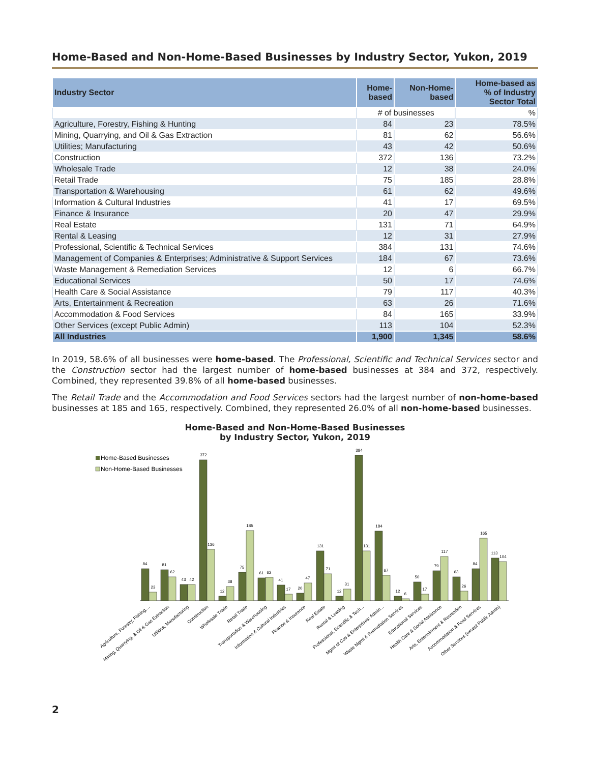Home-Based and Non-Home-Based Businesses by Industry Sector, Yukon, 2019
| Industry Sector | Home- based | Non-Home- based | Home-based as % of Industry Sector Total |
| --- | --- | --- | --- |
| | # of businesses | | % |
| Agriculture, Forestry, Fishing & Hunting | 84 | 23 | 78.5% |
| Mining, Quarrying, and Oil & Gas Extraction | 81 | 62 | 56.6% |
| Utilities; Manufacturing | 43 | 42 | 50.6% |
| Construction | 372 | 136 | 73.2% |
| Wholesale Trade | 12 | 38 | 24.0% |
| Retail Trade | 75 | 185 | 28.8% |
| Transportation & Warehousing | 61 | 62 | 49.6% |
| Information & Cultural Industries | 41 | 17 | 69.5% |
| Finance & Insurance | 20 | 47 | 29.9% |
| Real Estate | 131 | 71 | 64.9% |
| Rental & Leasing | 12 | 31 | 27.9% |
| Professional, Scientific & Technical Services | 384 | 131 | 74.6% |
| Management of Companies & Enterprises; Administrative & Support Services | 184 | 67 | 73.6% |
| Waste Management & Remediation Services | 12 | 6 | 66.7% |
| Educational Services | 50 | 17 | 74.6% |
| Health Care & Social Assistance | 79 | 117 | 40.3% |
| Arts, Entertainment & Recreation | 63 | 26 | 71.6% |
| Accommodation & Food Services | 84 | 165 | 33.9% |
| Other Services (except Public Admin) | 113 | 104 | 52.3% |
| All Industries | 1,900 | 1,345 | 58.6% |
In 2019, 58.6% of all businesses were home-based. The Professional, Scientific and Technical Services sector and the Construction sector had the largest number of home-based businesses at 384 and 372, respectively. Combined, they represented 39.8% of all home-based businesses.
The Retail Trade and the Accommodation and Food Services sectors had the largest number of non-home-based businesses at 185 and 165, respectively. Combined, they represented 26.0% of all non-home-based businesses.
Home-Based and Non-Home-Based Businesses
by Industry Sector, Yukon, 2019
Home-Based Businesses
Non-Home-Based Businesses
84
23
81
62
43
42
372
136
12
38
75
185
61
62
41
17
20
47
131
71
12
31
384
131
184
67
12
6
50
17
79
117
63
26
84
165
113
104
Agriculture, Forestry, Fishing,...
Mining, Quarrying, & Oil & Gas Extraction
Utilities; Manufacturing
Construction
Wholesale Trade
Retail Trade
Transportation & Warehousing
Information & Cultural Industries
Finance & Insurance
Real Estate
Rental & Leasing
Professional, Scientific & Tech...
Mgmt of Cos & Enterprises; Admin...
Waste Mgmt & Remediation Services
Educational Services
Health Care & Social Assistance
Arts, Entertainment & Recreation
Accommodation & Food Services
Other Services (except Public Admin)
2